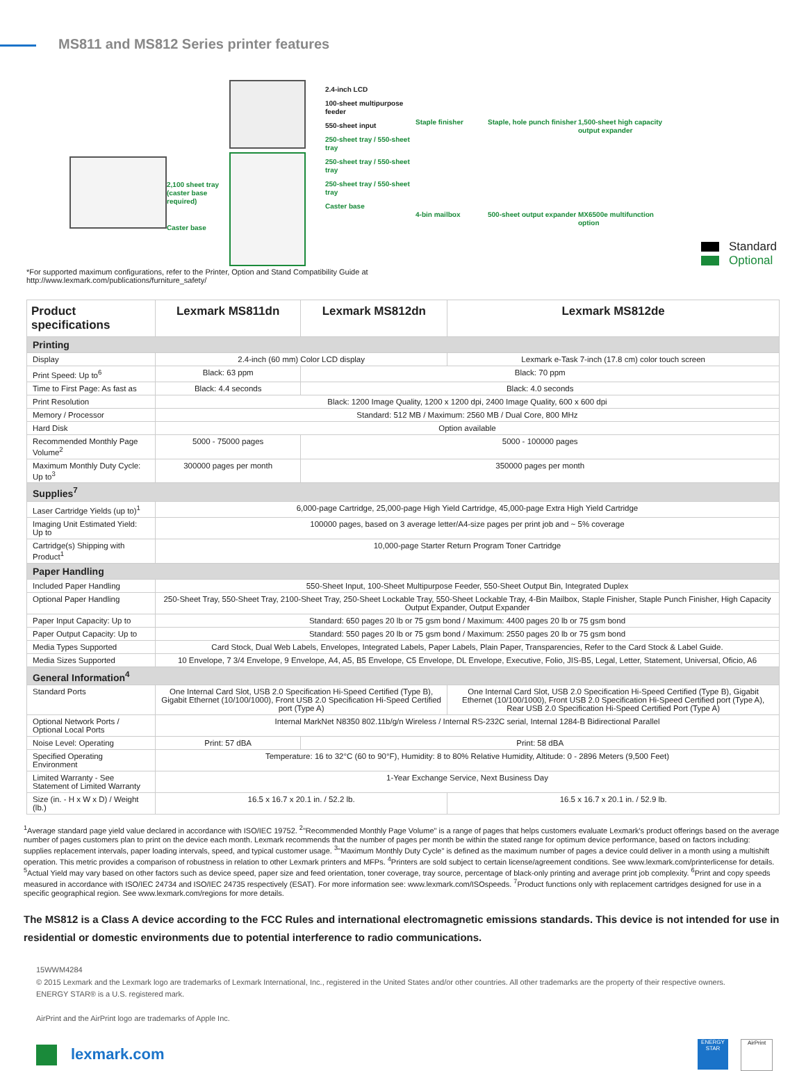MS811 and MS812 Series printer features
2,100 sheet tray (caster base required)
Caster base
2.4-inch LCD
100-sheet multipurpose feeder
550-sheet input
250-sheet tray / 550-sheet tray
250-sheet tray / 550-sheet tray
250-sheet tray / 550-sheet tray
Caster base
Staple finisher
Staple, hole punch finisher
1,500-sheet high capacity output expander
4-bin mailbox
500-sheet output expander
MX6500e multifunction option
*For supported maximum configurations, refer to the Printer, Option and Stand Compatibility Guide at
http://www.lexmark.com/publications/furniture_safety/
Standard
Optional
| Product specifications | Lexmark MS811dn | Lexmark MS812dn | Lexmark MS812de |
| --- | --- | --- | --- |
| Printing | | | |
| Display | 2.4-inch (60 mm) Color LCD display | | Lexmark e-Task 7-inch (17.8 cm) color touch screen |
| Print Speed: Up to<sup>6</sup> | Black: 63 ppm | Black: 70 ppm | |
| Time to First Page: As fast as | Black: 4.4 seconds | Black: 4.0 seconds | |
| Print Resolution | Black: 1200 Image Quality, 1200 x 1200 dpi, 2400 Image Quality, 600 x 600 dpi | | |
| Memory / Processor | Standard: 512 MB / Maximum: 2560 MB / Dual Core, 800 MHz | | |
| Hard Disk | Option available | | |
| Recommended Monthly Page Volume<sup>2</sup> | 5000 - 75000 pages | 5000 - 100000 pages | |
| Maximum Monthly Duty Cycle: Up to<sup>3</sup> | 300000 pages per month | 350000 pages per month | |
| Supplies<sup>7</sup> | | | |
| Laser Cartridge Yields (up to)<sup>1</sup> | 6,000-page Cartridge, 25,000-page High Yield Cartridge, 45,000-page Extra High Yield Cartridge | | |
| Imaging Unit Estimated Yield: Up to | 100000 pages, based on 3 average letter/A4-size pages per print job and ~ 5% coverage | | |
| Cartridge(s) Shipping with Product<sup>1</sup> | 10,000-page Starter Return Program Toner Cartridge | | |
| Paper Handling | | | |
| Included Paper Handling | 550-Sheet Input, 100-Sheet Multipurpose Feeder, 550-Sheet Output Bin, Integrated Duplex | | |
| Optional Paper Handling | 250-Sheet Tray, 550-Sheet Tray, 2100-Sheet Tray, 250-Sheet Lockable Tray, 550-Sheet Lockable Tray, 4-Bin Mailbox, Staple Finisher, Staple Punch Finisher, High Capacity Output Expander, Output Expander | | |
| Paper Input Capacity: Up to | Standard: 650 pages 20 lb or 75 gsm bond / Maximum: 4400 pages 20 lb or 75 gsm bond | | |
| Paper Output Capacity: Up to | Standard: 550 pages 20 lb or 75 gsm bond / Maximum: 2550 pages 20 lb or 75 gsm bond | | |
| Media Types Supported | Card Stock, Dual Web Labels, Envelopes, Integrated Labels, Paper Labels, Plain Paper, Transparencies, Refer to the Card Stock & Label Guide. | | |
| Media Sizes Supported | 10 Envelope, 7 3/4 Envelope, 9 Envelope, A4, A5, B5 Envelope, C5 Envelope, DL Envelope, Executive, Folio, JIS-B5, Legal, Letter, Statement, Universal, Oficio, A6 | | |
| General Information<sup>4</sup> | | | |
| Standard Ports | One Internal Card Slot, USB 2.0 Specification Hi-Speed Certified (Type B), Gigabit Ethernet (10/100/1000), Front USB 2.0 Specification Hi-Speed Certified port (Type A) | | One Internal Card Slot, USB 2.0 Specification Hi-Speed Certified (Type B), Gigabit Ethernet (10/100/1000), Front USB 2.0 Specification Hi-Speed Certified port (Type A), Rear USB 2.0 Specification Hi-Speed Certified Port (Type A) |
| Optional Network Ports / Optional Local Ports | Internal MarkNet N8350 802.11b/g/n Wireless / Internal RS-232C serial, Internal 1284-B Bidirectional Parallel | | |
| Noise Level: Operating | Print: 57 dBA | Print: 58 dBA | |
| Specified Operating Environment | Temperature: 16 to 32°C (60 to 90°F), Humidity: 8 to 80% Relative Humidity, Altitude: 0 - 2896 Meters (9,500 Feet) | | |
| Limited Warranty - See Statement of Limited Warranty | 1-Year Exchange Service, Next Business Day | | |
| Size (in. - H x W x D) / Weight (lb.) | 16.5 x 16.7 x 20.1 in. / 52.2 lb. | | 16.5 x 16.7 x 20.1 in. / 52.9 lb. |
<sup>1</sup> Average standard page yield value declared in accordance with ISO/IEC 19752. <sup>2</sup>"Recommended Monthly Page Volume" is a range of pages that helps customers evaluate Lexmark's product offerings based on the average number of pages customers plan to print on the device each month. Lexmark recommends that the number of pages per month be within the stated range for optimum device performance, based on factors including: supplies replacement intervals, paper loading intervals, speed, and typical customer usage. <sup>3</sup>"Maximum Monthly Duty Cycle" is defined as the maximum number of pages a device could deliver in a month using a multishift operation. This metric provides a comparison of robustness in relation to other Lexmark printers and MFPs. <sup>4</sup>Printers are sold subject to certain license/agreement conditions. See www.lexmark.com/printerlicense for details. <sup>5</sup>Actual Yield may vary based on other factors such as device speed, paper size and feed orientation, toner coverage, tray source, percentage of black-only printing and average print job complexity. <sup>6</sup>Print and copy speeds measured in accordance with ISO/IEC 24734 and ISO/IEC 24735 respectively (ESAT). For more information see: www.lexmark.com/ISOspeeds. <sup>7</sup>Product functions only with replacement cartridges designed for use in a specific geographical region. See www.lexmark.com/regions for more details.
The MS812 is a Class A device according to the FCC Rules and international electromagnetic emissions standards. This device is not intended for use in residential or domestic environments due to potential interference to radio communications.
15WWM4284
© 2015 Lexmark and the Lexmark logo are trademarks of Lexmark International, Inc., registered in the United States and/or other countries. All other trademarks are the property of their respective owners. ENERGY STAR® is a U.S. registered mark.
AirPrint and the AirPrint logo are trademarks of Apple Inc.
lexmark.com
ENERGY STAR
AirPrint